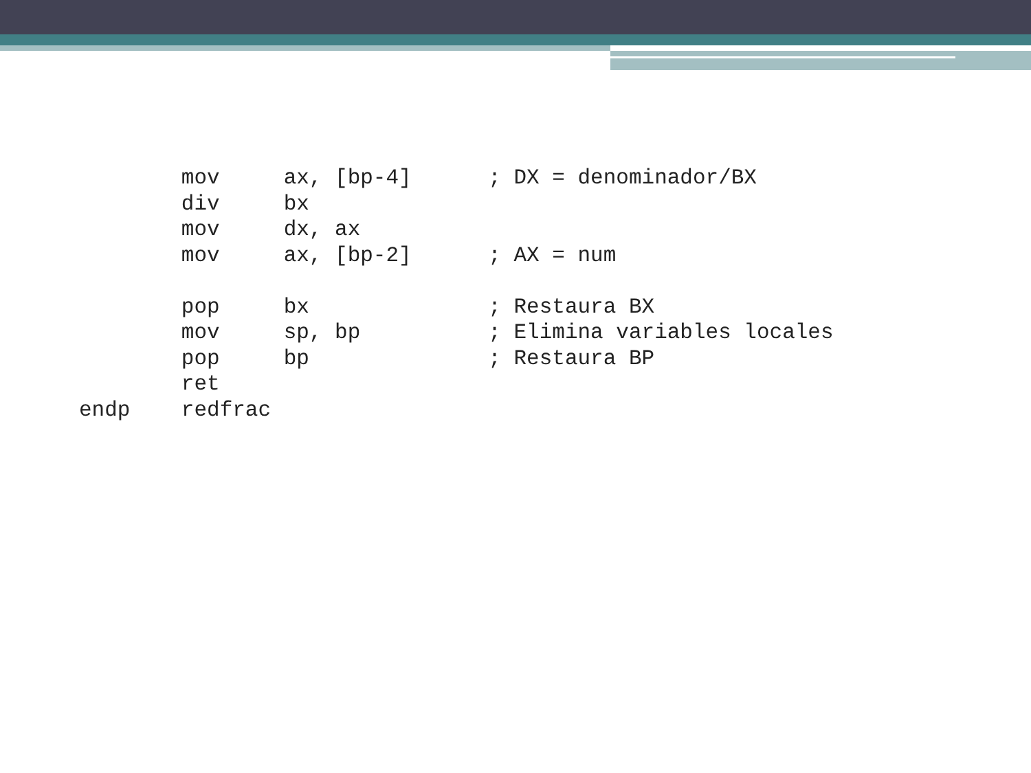mov     ax, [bp-4]      ; DX = denominador/BX
        div     bx
        mov     dx, ax
        mov     ax, [bp-2]      ; AX = num

        pop     bx              ; Restaura BX
        mov     sp, bp          ; Elimina variables locales
        pop     bp              ; Restaura BP
        ret
endp    redfrac